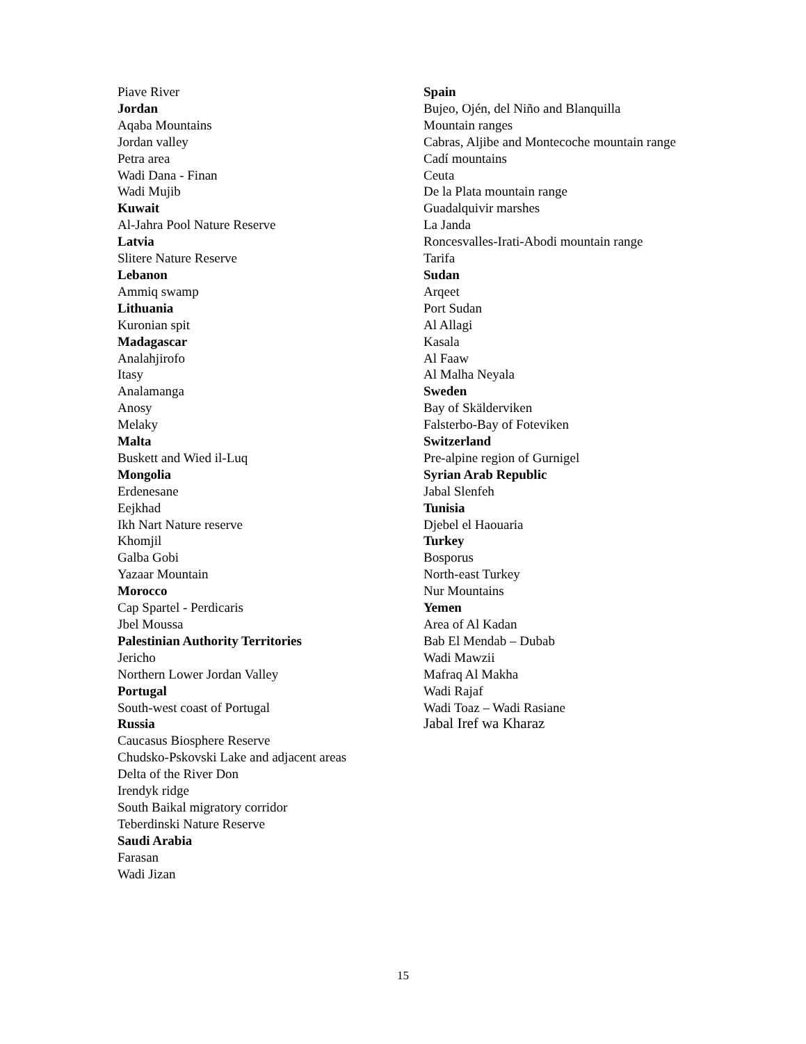Piave River
Jordan
Aqaba Mountains
Jordan valley
Petra area
Wadi Dana - Finan
Wadi Mujib
Kuwait
Al-Jahra Pool Nature Reserve
Latvia
Slitere Nature Reserve
Lebanon
Ammiq swamp
Lithuania
Kuronian spit
Madagascar
Analahjirofo
Itasy
Analamanga
Anosy
Melaky
Malta
Buskett and Wied il-Luq
Mongolia
Erdenesane
Eejkhad
Ikh Nart Nature reserve
Khomjil
Galba Gobi
Yazaar Mountain
Morocco
Cap Spartel - Perdicaris
Jbel Moussa
Palestinian Authority Territories
Jericho
Northern Lower Jordan Valley
Portugal
South-west coast of Portugal
Russia
Caucasus Biosphere Reserve
Chudsko-Pskovski Lake and adjacent areas
Delta of the River Don
Irendyk ridge
South Baikal migratory corridor
Teberdinski Nature Reserve
Saudi Arabia
Farasan
Wadi Jizan
Spain
Bujeo, Ojén, del Niño and Blanquilla
Mountain ranges
Cabras, Aljibe and Montecoche mountain range
Cadí mountains
Ceuta
De la Plata mountain range
Guadalquivir marshes
La Janda
Roncesvalles-Irati-Abodi mountain range
Tarifa
Sudan
Arqeet
Port Sudan
Al Allagi
Kasala
Al Faaw
Al Malha Neyala
Sweden
Bay of Skälderviken
Falsterbo-Bay of Foteviken
Switzerland
Pre-alpine region of Gurnigel
Syrian Arab Republic
Jabal Slenfeh
Tunisia
Djebel el Haouaria
Turkey
Bosporus
North-east Turkey
Nur Mountains
Yemen
Area of Al Kadan
Bab El Mendab – Dubab
Wadi Mawzii
Mafraq Al Makha
Wadi Rajaf
Wadi Toaz – Wadi Rasiane
Jabal Iref wa Kharaz
15